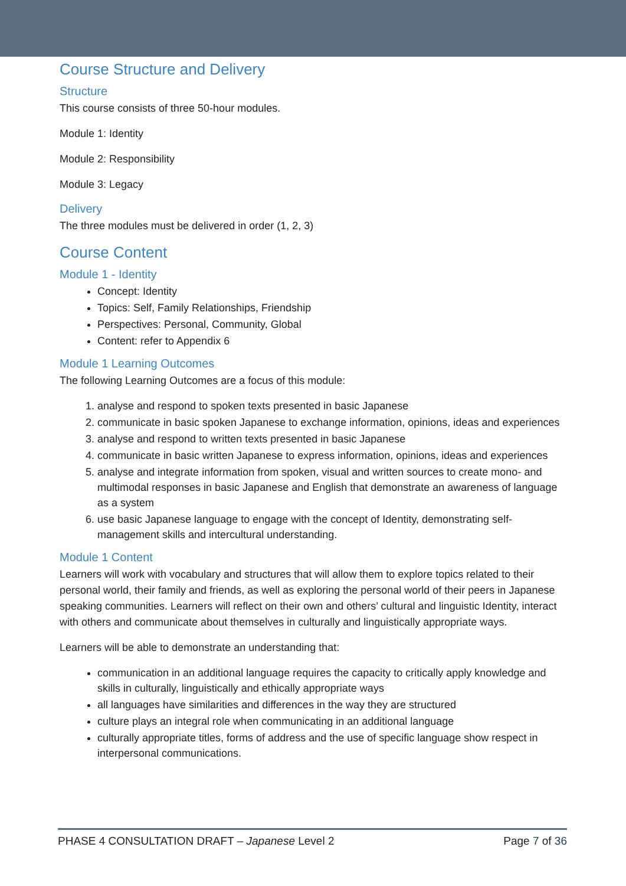Course Structure and Delivery
Structure
This course consists of three 50-hour modules.
Module 1: Identity
Module 2: Responsibility
Module 3: Legacy
Delivery
The three modules must be delivered in order (1, 2, 3)
Course Content
Module 1 - Identity
Concept: Identity
Topics: Self, Family Relationships, Friendship
Perspectives: Personal, Community, Global
Content: refer to Appendix 6
Module 1 Learning Outcomes
The following Learning Outcomes are a focus of this module:
1. analyse and respond to spoken texts presented in basic Japanese
2. communicate in basic spoken Japanese to exchange information, opinions, ideas and experiences
3. analyse and respond to written texts presented in basic Japanese
4. communicate in basic written Japanese to express information, opinions, ideas and experiences
5. analyse and integrate information from spoken, visual and written sources to create mono- and multimodal responses in basic Japanese and English that demonstrate an awareness of language as a system
6. use basic Japanese language to engage with the concept of Identity, demonstrating self-management skills and intercultural understanding.
Module 1 Content
Learners will work with vocabulary and structures that will allow them to explore topics related to their personal world, their family and friends, as well as exploring the personal world of their peers in Japanese speaking communities. Learners will reflect on their own and others’ cultural and linguistic Identity, interact with others and communicate about themselves in culturally and linguistically appropriate ways.
Learners will be able to demonstrate an understanding that:
communication in an additional language requires the capacity to critically apply knowledge and skills in culturally, linguistically and ethically appropriate ways
all languages have similarities and differences in the way they are structured
culture plays an integral role when communicating in an additional language
culturally appropriate titles, forms of address and the use of specific language show respect in interpersonal communications.
PHASE 4 CONSULTATION DRAFT – Japanese Level 2 Page 7 of 36